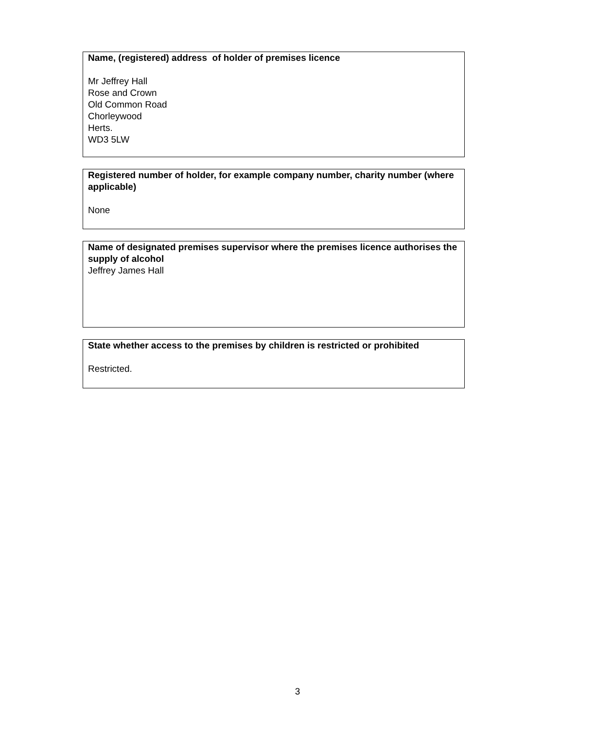Name, (registered) address of holder of premises licence
Mr Jeffrey Hall
Rose and Crown
Old Common Road
Chorleywood
Herts.
WD3 5LW
Registered number of holder, for example company number, charity number (where applicable)
None
Name of designated premises supervisor where the premises licence authorises the supply of alcohol
Jeffrey James Hall
State whether access to the premises by children is restricted or prohibited
Restricted.
3